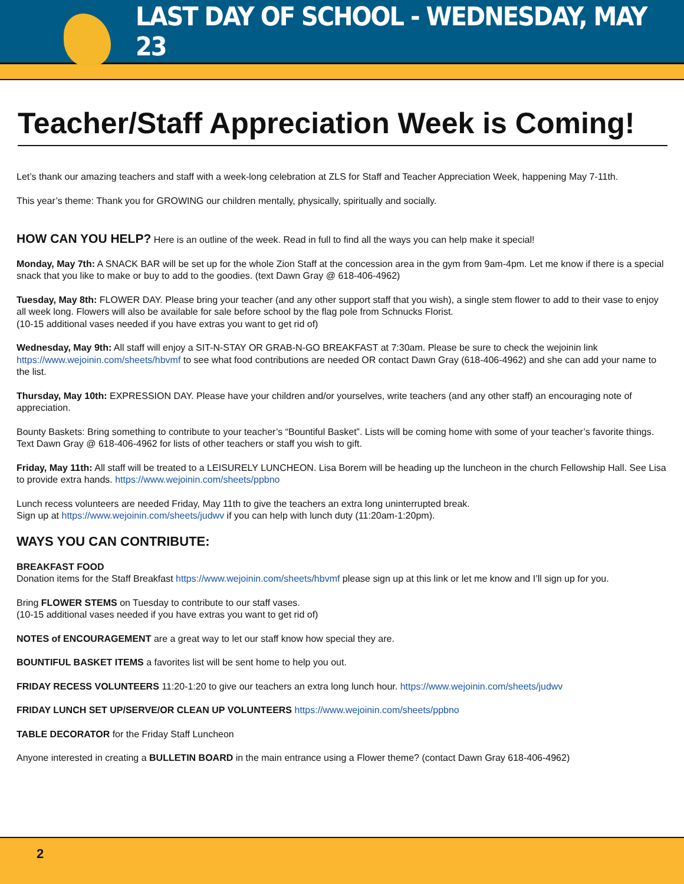LAST DAY OF SCHOOL - WEDNESDAY, MAY 23
Teacher/Staff Appreciation Week is Coming!
Let’s thank our amazing teachers and staff with a week-long celebration at ZLS for Staff and Teacher Appreciation Week, happening May 7-11th.
This year’s theme: Thank you for GROWING our children mentally, physically, spiritually and socially.
HOW CAN YOU HELP? Here is an outline of the week. Read in full to find all the ways you can help make it special!
Monday, May 7th: A SNACK BAR will be set up for the whole Zion Staff at the concession area in the gym from 9am-4pm. Let me know if there is a special snack that you like to make or buy to add to the goodies. (text Dawn Gray @ 618-406-4962)
Tuesday, May 8th: FLOWER DAY. Please bring your teacher (and any other support staff that you wish), a single stem flower to add to their vase to enjoy all week long. Flowers will also be available for sale before school by the flag pole from Schnucks Florist.
(10-15 additional vases needed if you have extras you want to get rid of)
Wednesday, May 9th: All staff will enjoy a SIT-N-STAY OR GRAB-N-GO BREAKFAST at 7:30am. Please be sure to check the wejoinin link https://www.wejoinin.com/sheets/hbvmf to see what food contributions are needed OR contact Dawn Gray (618-406-4962) and she can add your name to the list.
Thursday, May 10th: EXPRESSION DAY. Please have your children and/or yourselves, write teachers (and any other staff) an encouraging note of appreciation.
Bounty Baskets: Bring something to contribute to your teacher’s “Bountiful Basket”. Lists will be coming home with some of your teacher’s favorite things. Text Dawn Gray @ 618-406-4962 for lists of other teachers or staff you wish to gift.
Friday, May 11th: All staff will be treated to a LEISURELY LUNCHEON. Lisa Borem will be heading up the luncheon in the church Fellowship Hall. See Lisa to provide extra hands. https://www.wejoinin.com/sheets/ppbno
Lunch recess volunteers are needed Friday, May 11th to give the teachers an extra long uninterrupted break.
Sign up at https://www.wejoinin.com/sheets/judwv if you can help with lunch duty (11:20am-1:20pm).
WAYS YOU CAN CONTRIBUTE:
BREAKFAST FOOD
Donation items for the Staff Breakfast https://www.wejoinin.com/sheets/hbvmf please sign up at this link or let me know and I’ll sign up for you.
Bring FLOWER STEMS on Tuesday to contribute to our staff vases.
(10-15 additional vases needed if you have extras you want to get rid of)
NOTES of ENCOURAGEMENT are a great way to let our staff know how special they are.
BOUNTIFUL BASKET ITEMS a favorites list will be sent home to help you out.
FRIDAY RECESS VOLUNTEERS 11:20-1:20 to give our teachers an extra long lunch hour. https://www.wejoinin.com/sheets/judwv
FRIDAY LUNCH SET UP/SERVE/OR CLEAN UP VOLUNTEERS https://www.wejoinin.com/sheets/ppbno
TABLE DECORATOR for the Friday Staff Luncheon
Anyone interested in creating a BULLETIN BOARD in the main entrance using a Flower theme? (contact Dawn Gray 618-406-4962)
2